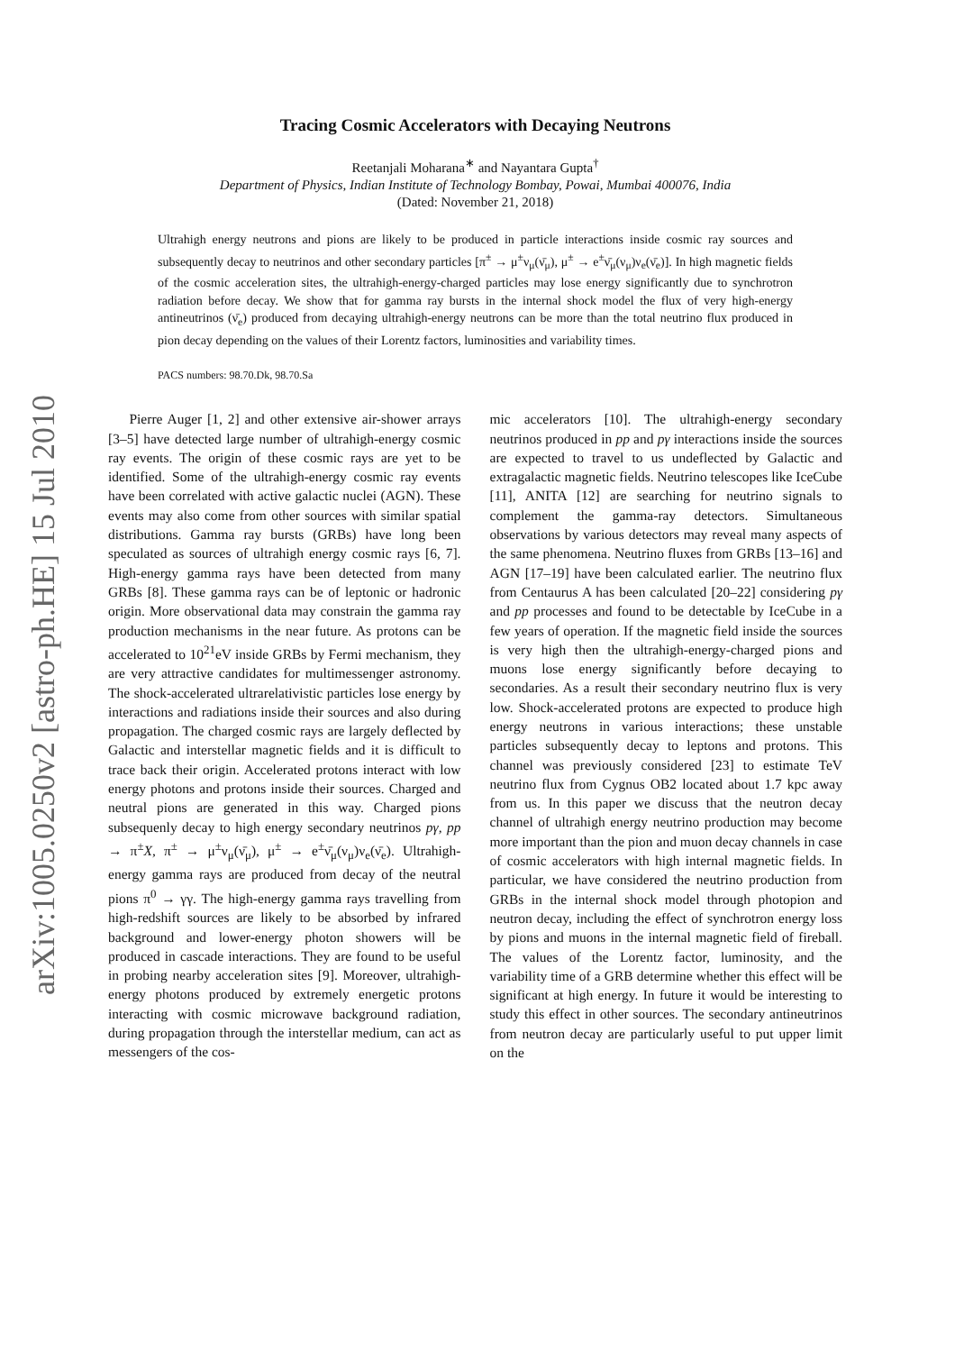arXiv:1005.0250v2 [astro-ph.HE] 15 Jul 2010
Tracing Cosmic Accelerators with Decaying Neutrons
Reetanjali Moharana<sup>∗</sup> and Nayantara Gupta<sup>†</sup>
Department of Physics, Indian Institute of Technology Bombay, Powai, Mumbai 400076, India
(Dated: November 21, 2018)
Ultrahigh energy neutrons and pions are likely to be produced in particle interactions inside cosmic ray sources and subsequently decay to neutrinos and other secondary particles [π<sup>±</sup> → μ<sup>±</sup>ν<sub>μ</sub>(ν̄<sub>μ</sub>), μ<sup>±</sup> → e<sup>±</sup>ν̄<sub>μ</sub>(ν<sub>μ</sub>)ν<sub>e</sub>(ν̄<sub>e</sub>)]. In high magnetic fields of the cosmic acceleration sites, the ultrahigh-energy-charged particles may lose energy significantly due to synchrotron radiation before decay. We show that for gamma ray bursts in the internal shock model the flux of very high-energy antineutrinos (ν̄<sub>e</sub>) produced from decaying ultrahigh-energy neutrons can be more than the total neutrino flux produced in pion decay depending on the values of their Lorentz factors, luminosities and variability times.
PACS numbers: 98.70.Dk, 98.70.Sa
Pierre Auger [1, 2] and other extensive air-shower arrays [3–5] have detected large number of ultrahigh-energy cosmic ray events. The origin of these cosmic rays are yet to be identified. Some of the ultrahigh-energy cosmic ray events have been correlated with active galactic nuclei (AGN). These events may also come from other sources with similar spatial distributions. Gamma ray bursts (GRBs) have long been speculated as sources of ultrahigh energy cosmic rays [6, 7]. High-energy gamma rays have been detected from many GRBs [8]. These gamma rays can be of leptonic or hadronic origin. More observational data may constrain the gamma ray production mechanisms in the near future. As protons can be accelerated to 10<sup>21</sup>eV inside GRBs by Fermi mechanism, they are very attractive candidates for multimessenger astronomy. The shock-accelerated ultrarelativistic particles lose energy by interactions and radiations inside their sources and also during propagation. The charged cosmic rays are largely deflected by Galactic and interstellar magnetic fields and it is difficult to trace back their origin. Accelerated protons interact with low energy photons and protons inside their sources. Charged and neutral pions are generated in this way. Charged pions subsequenly decay to high energy secondary neutrinos pγ, pp → π<sup>±</sup>X, π<sup>±</sup> → μ<sup>±</sup>ν<sub>μ</sub>(ν̄<sub>μ</sub>), μ<sup>±</sup> → e<sup>±</sup>ν̄<sub>μ</sub>(ν<sub>μ</sub>)ν<sub>e</sub>(ν̄<sub>e</sub>). Ultrahigh-energy gamma rays are produced from decay of the neutral pions π<sup>0</sup> → γγ. The high-energy gamma rays travelling from high-redshift sources are likely to be absorbed by infrared background and lower-energy photon showers will be produced in cascade interactions. They are found to be useful in probing nearby acceleration sites [9]. Moreover, ultrahigh-energy photons produced by extremely energetic protons interacting with cosmic microwave background radiation, during propagation through the interstellar medium, can act as messengers of the cos-
mic accelerators [10]. The ultrahigh-energy secondary neutrinos produced in pp and pγ interactions inside the sources are expected to travel to us undeflected by Galactic and extragalactic magnetic fields. Neutrino telescopes like IceCube [11], ANITA [12] are searching for neutrino signals to complement the gamma-ray detectors. Simultaneous observations by various detectors may reveal many aspects of the same phenomena. Neutrino fluxes from GRBs [13–16] and AGN [17–19] have been calculated earlier. The neutrino flux from Centaurus A has been calculated [20–22] considering pγ and pp processes and found to be detectable by IceCube in a few years of operation. If the magnetic field inside the sources is very high then the ultrahigh-energy-charged pions and muons lose energy significantly before decaying to secondaries. As a result their secondary neutrino flux is very low. Shock-accelerated protons are expected to produce high energy neutrons in various interactions; these unstable particles subsequently decay to leptons and protons. This channel was previously considered [23] to estimate TeV neutrino flux from Cygnus OB2 located about 1.7 kpc away from us. In this paper we discuss that the neutron decay channel of ultrahigh energy neutrino production may become more important than the pion and muon decay channels in case of cosmic accelerators with high internal magnetic fields. In particular, we have considered the neutrino production from GRBs in the internal shock model through photopion and neutron decay, including the effect of synchrotron energy loss by pions and muons in the internal magnetic field of fireball. The values of the Lorentz factor, luminosity, and the variability time of a GRB determine whether this effect will be significant at high energy. In future it would be interesting to study this effect in other sources. The secondary antineutrinos from neutron decay are particularly useful to put upper limit on the